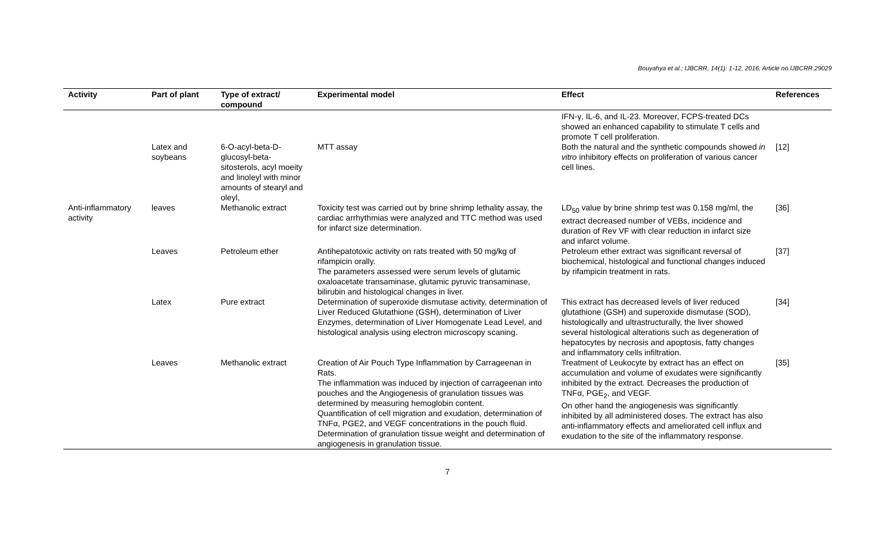Bouyahya et al.; IJBCRR, 14(1): 1-12, 2016; Article no.IJBCRR.29029
| Activity | Part of plant | Type of extract/ compound | Experimental model | Effect | References |
| --- | --- | --- | --- | --- | --- |
| | | | | IFN-γ, IL-6, and IL-23. Moreover, FCPS-treated DCs showed an enhanced capability to stimulate T cells and promote T cell proliferation. | |
| | Latex and soybeans | 6-O-acyl-beta-D-glucosyl-beta-sitosterols, acyl moeity and linoleyl with minor amounts of stearyl and oleyl, | MTT assay | Both the natural and the synthetic compounds showed in vitro inhibitory effects on proliferation of various cancer cell lines. | [12] |
| Anti-inflammatory activity | leaves | Methanolic extract | Toxicity test was carried out by brine shrimp lethality assay, the cardiac arrhythmias were analyzed and TTC method was used for infarct size determination. | LD<sub>50</sub> value by brine shrimp test was 0.158 mg/ml, the extract decreased number of VEBs, incidence and duration of Rev VF with clear reduction in infarct size and infarct volume. | [36] |
| | Leaves | Petroleum ether | Antihepatotoxic activity on rats treated with 50 mg/kg of rifampicin orally. The parameters assessed were serum levels of glutamic oxaloacetate transaminase, glutamic pyruvic transaminase, bilirubin and histological changes in liver. | Petroleum ether extract was significant reversal of biochemical, histological and functional changes induced by rifampicin treatment in rats. | [37] |
| | Latex | Pure extract | Determination of superoxide dismutase activity, determination of Liver Reduced Glutathione (GSH), determination of Liver Enzymes, determination of Liver Homogenate Lead Level, and histological analysis using electron microscopy scaning. | This extract has decreased levels of liver reduced glutathione (GSH) and superoxide dismutase (SOD), histologically and ultrastructurally, the liver showed several histological alterations such as degeneration of hepatocytes by necrosis and apoptosis, fatty changes and inflammatory cells infiltration. | [34] |
| | Leaves | Methanolic extract | Creation of Air Pouch Type Inflammation by Carrageenan in Rats. The inflammation was induced by injection of carrageenan into pouches and the Angiogenesis of granulation tissues was determined by measuring hemoglobin content. Quantification of cell migration and exudation, determination of TNFα, PGE2, and VEGF concentrations in the pouch fluid. Determination of granulation tissue weight and determination of angiogenesis in granulation tissue. | Treatment of Leukocyte by extract has an effect on accumulation and volume of exudates were significantly inhibited by the extract. Decreases the production of TNFα, PGE<sub>2</sub>, and VEGF. On other hand the angiogenesis was significantly inhibited by all administered doses. The extract has also anti-inflammatory effects and ameliorated cell influx and exudation to the site of the inflammatory response. | [35] |
7